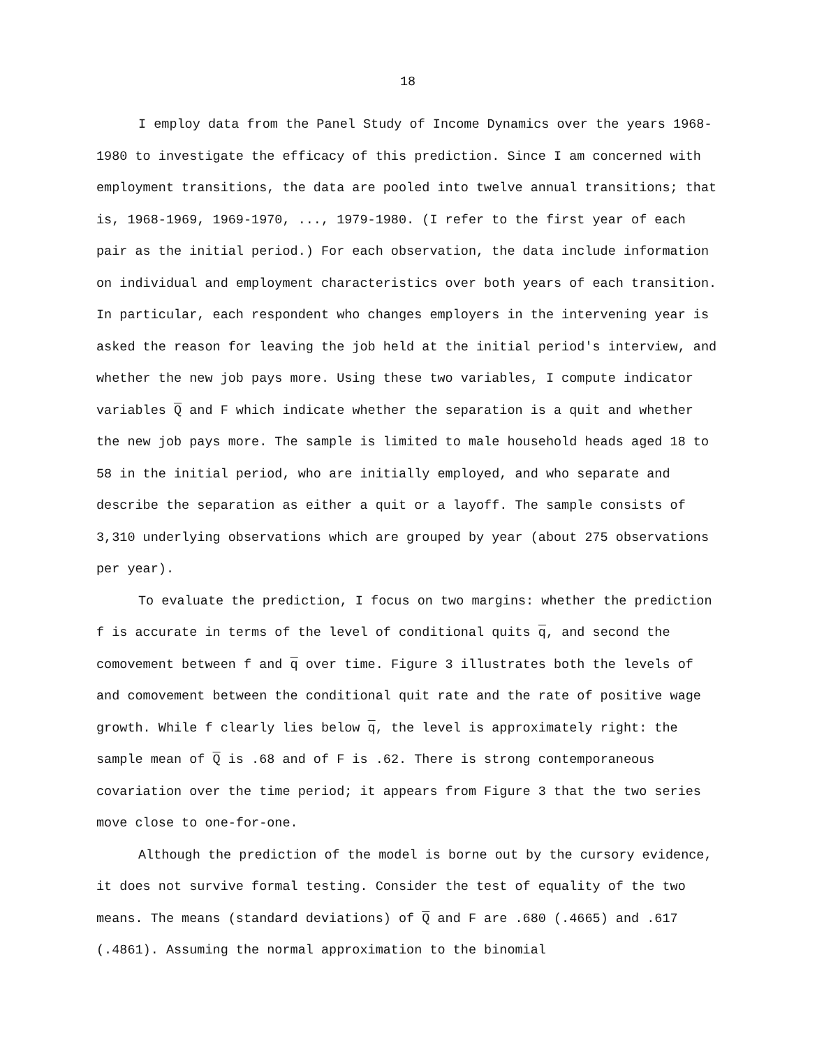18
I employ data from the Panel Study of Income Dynamics over the years 1968-1980 to investigate the efficacy of this prediction. Since I am concerned with employment transitions, the data are pooled into twelve annual transitions; that is, 1968-1969, 1969-1970, ..., 1979-1980. (I refer to the first year of each pair as the initial period.) For each observation, the data include information on individual and employment characteristics over both years of each transition. In particular, each respondent who changes employers in the intervening year is asked the reason for leaving the job held at the initial period's interview, and whether the new job pays more. Using these two variables, I compute indicator variables Q and F which indicate whether the separation is a quit and whether the new job pays more. The sample is limited to male household heads aged 18 to 58 in the initial period, who are initially employed, and who separate and describe the separation as either a quit or a layoff. The sample consists of 3,310 underlying observations which are grouped by year (about 275 observations per year).
To evaluate the prediction, I focus on two margins: whether the prediction f is accurate in terms of the level of conditional quits q, and second the comovement between f and q over time. Figure 3 illustrates both the levels of and comovement between the conditional quit rate and the rate of positive wage growth. While f clearly lies below q, the level is approximately right: the sample mean of Q is .68 and of F is .62. There is strong contemporaneous covariation over the time period; it appears from Figure 3 that the two series move close to one-for-one.
Although the prediction of the model is borne out by the cursory evidence, it does not survive formal testing. Consider the test of equality of the two means. The means (standard deviations) of Q and F are .680 (.4665) and .617 (.4861). Assuming the normal approximation to the binomial